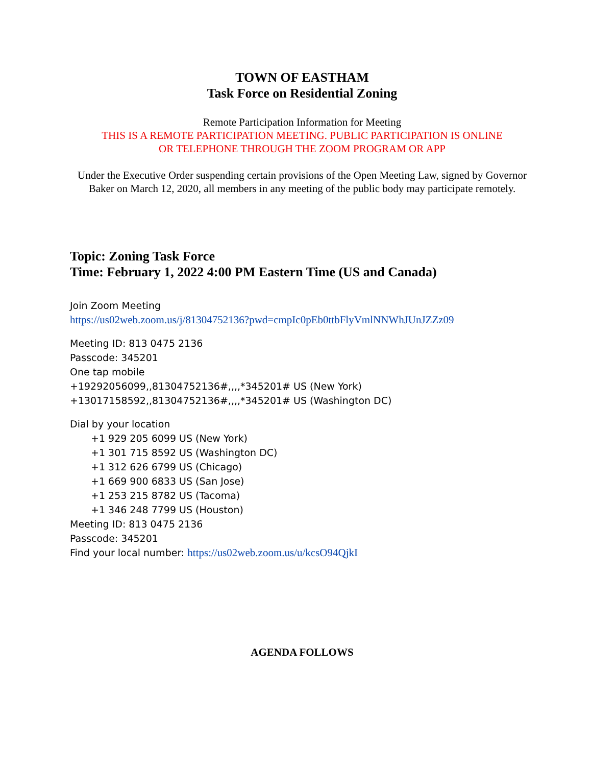TOWN OF EASTHAM
Task Force on Residential Zoning
Remote Participation Information for Meeting
THIS IS A REMOTE PARTICIPATION MEETING. PUBLIC PARTICIPATION IS ONLINE
OR TELEPHONE THROUGH THE ZOOM PROGRAM OR APP
Under the Executive Order suspending certain provisions of the Open Meeting Law, signed by Governor Baker on March 12, 2020, all members in any meeting of the public body may participate remotely.
Topic: Zoning Task Force
Time: February 1, 2022 4:00 PM Eastern Time (US and Canada)
Join Zoom Meeting
https://us02web.zoom.us/j/81304752136?pwd=cmpIc0pEb0ttbFlyVmlNNWhJUnJZZz09
Meeting ID: 813 0475 2136
Passcode: 345201
One tap mobile
+19292056099,,81304752136#,,,,*345201# US (New York)
+13017158592,,81304752136#,,,,*345201# US (Washington DC)
Dial by your location
+1 929 205 6099 US (New York)
+1 301 715 8592 US (Washington DC)
+1 312 626 6799 US (Chicago)
+1 669 900 6833 US (San Jose)
+1 253 215 8782 US (Tacoma)
+1 346 248 7799 US (Houston)
Meeting ID: 813 0475 2136
Passcode: 345201
Find your local number: https://us02web.zoom.us/u/kcsO94QjkI
AGENDA FOLLOWS